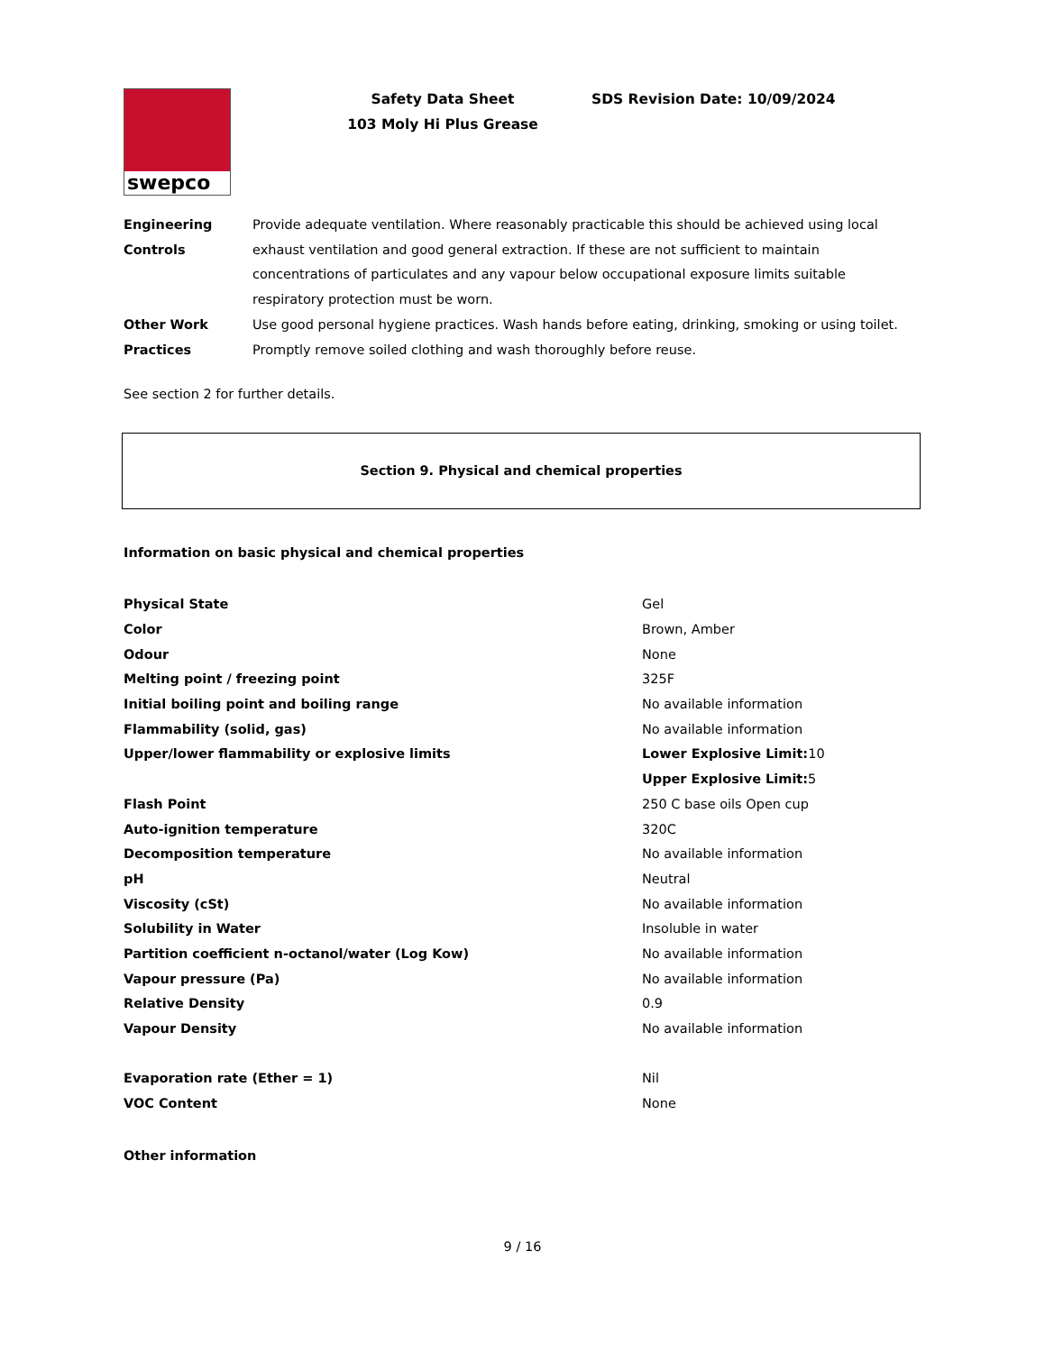swepco
Safety Data Sheet
103 Moly Hi Plus Grease
SDS Revision Date: 10/09/2024
| Engineering Controls | Provide adequate ventilation. Where reasonably practicable this should be achieved using local exhaust ventilation and good general extraction. If these are not sufficient to maintain concentrations of particulates and any vapour below occupational exposure limits suitable respiratory protection must be worn. |
| Other Work Practices | Use good personal hygiene practices. Wash hands before eating, drinking, smoking or using toilet. Promptly remove soiled clothing and wash thoroughly before reuse. |
See section 2 for further details.
Section 9. Physical and chemical properties
Information on basic physical and chemical properties
| Physical State | Gel |
| Color | Brown, Amber |
| Odour | None |
| Melting point / freezing point | 325F |
| Initial boiling point and boiling range | No available information |
| Flammability (solid, gas) | No available information |
| Upper/lower flammability or explosive limits | Lower Explosive Limit: 10 Upper Explosive Limit: 5 |
| Flash Point | 250 C base oils Open cup |
| Auto-ignition temperature | 320C |
| Decomposition temperature | No available information |
| pH | Neutral |
| Viscosity (cSt) | No available information |
| Solubility in Water | Insoluble in water |
| Partition coefficient n-octanol/water (Log Kow) | No available information |
| Vapour pressure (Pa) | No available information |
| Relative Density | 0.9 |
| Vapour Density | No available information |
| Evaporation rate (Ether = 1) | Nil |
| VOC Content | None |
Other information
9 / 16